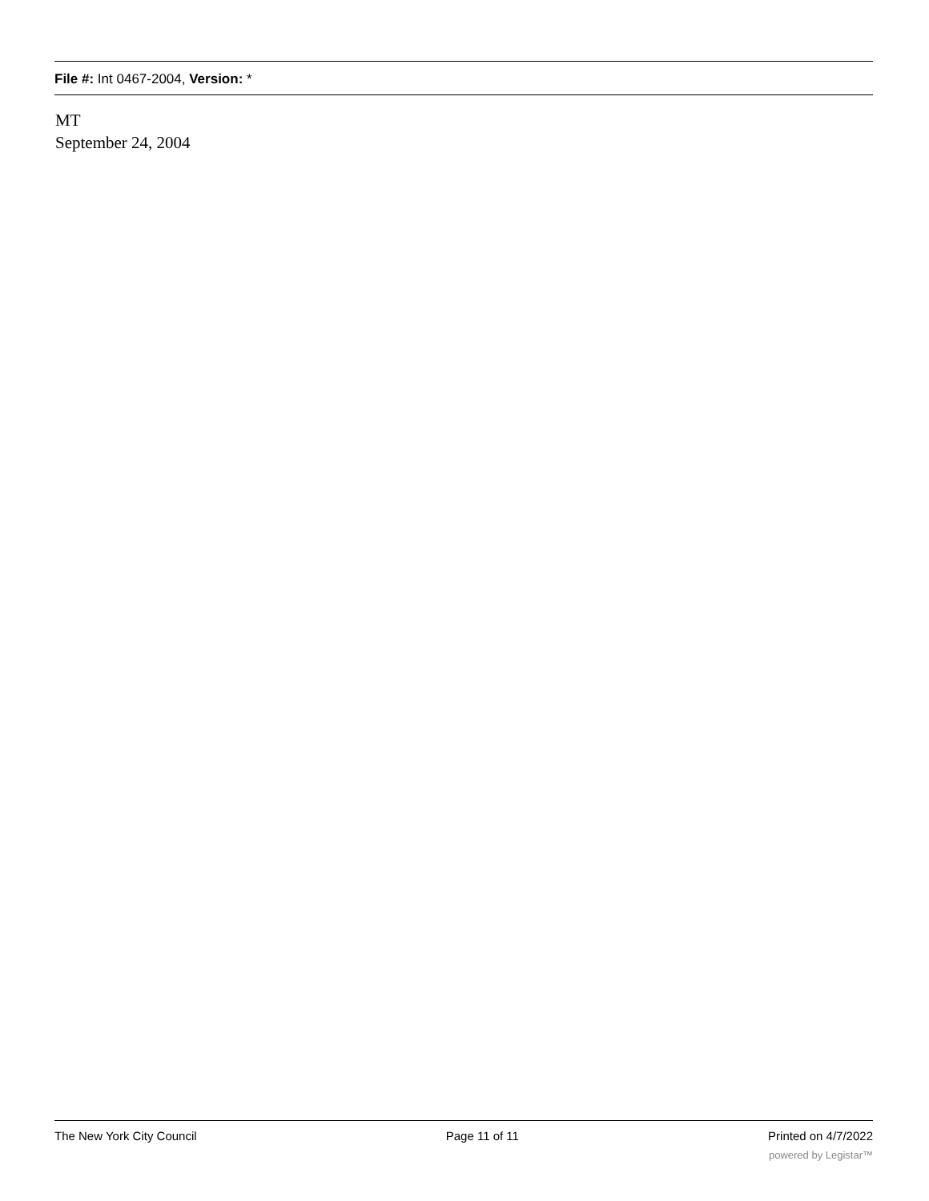File #: Int 0467-2004, Version: *
MT
September 24, 2004
The New York City Council Page 11 of 11 Printed on 4/7/2022
powered by Legistar™